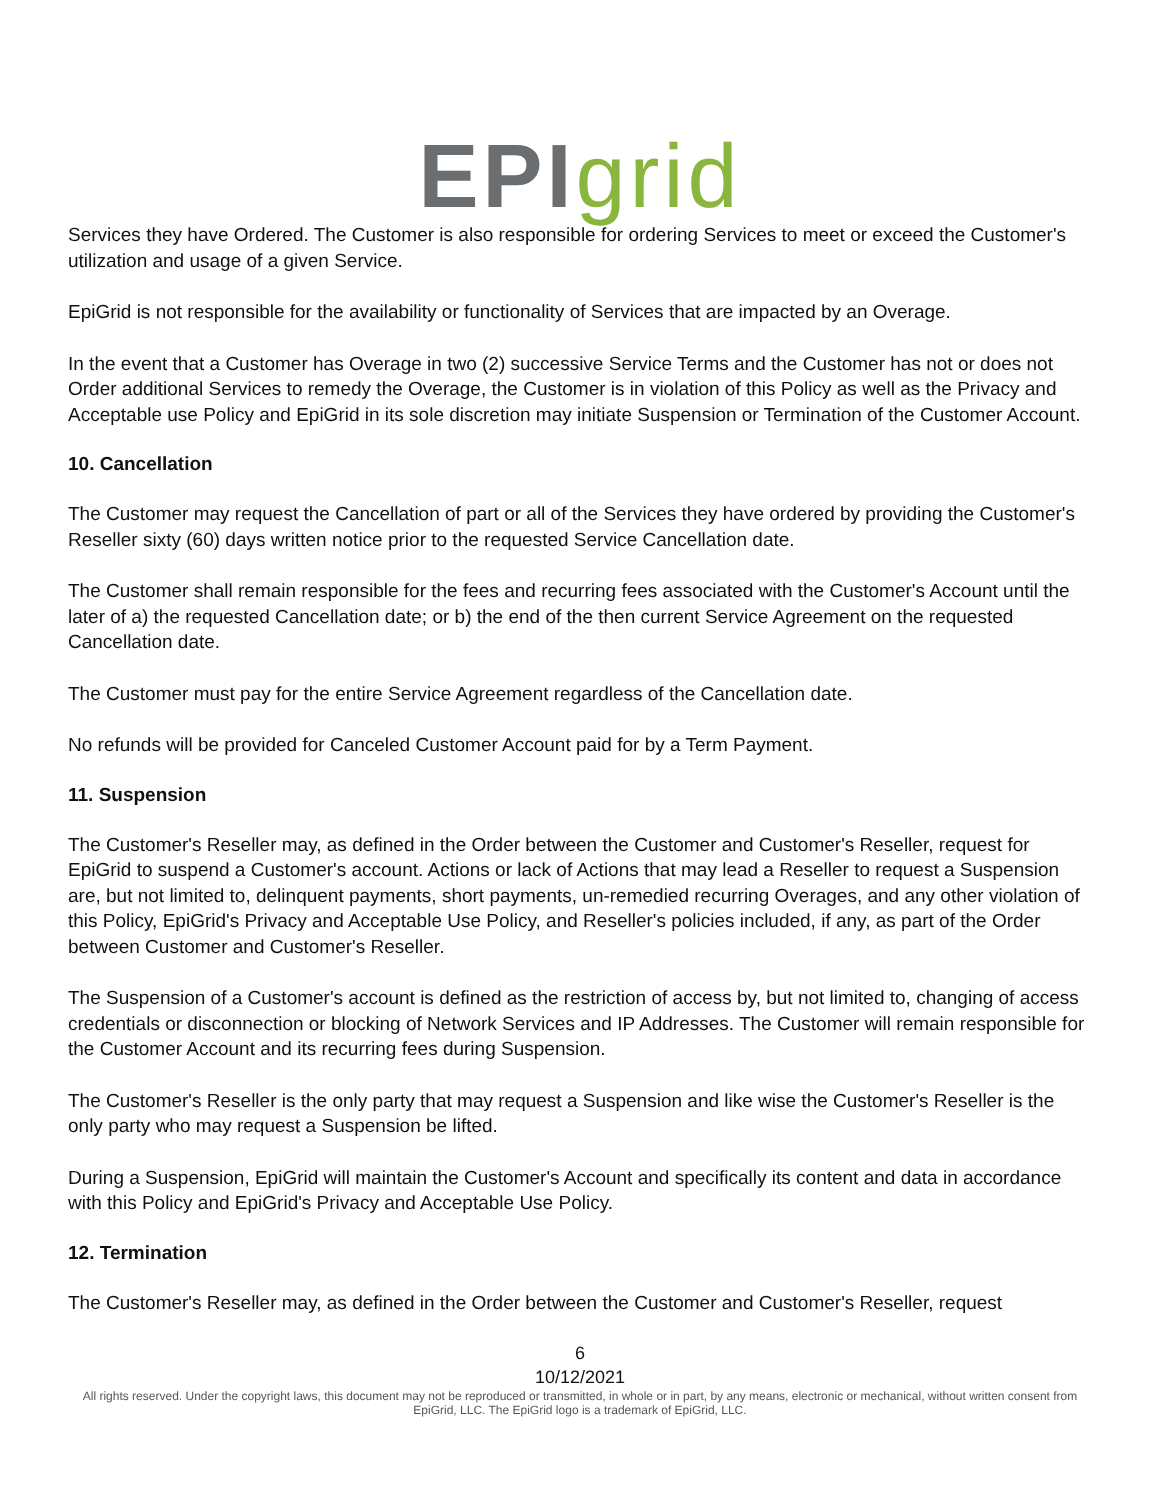EPI grid
Services they have Ordered. The Customer is also responsible for ordering Services to meet or exceed the Customer's utilization and usage of a given Service.
EpiGrid is not responsible for the availability or functionality of Services that are impacted by an Overage.
In the event that a Customer has Overage in two (2) successive Service Terms and the Customer has not or does not Order additional Services to remedy the Overage, the Customer is in violation of this Policy as well as the Privacy and Acceptable use Policy and EpiGrid in its sole discretion may initiate Suspension or Termination of the Customer Account.
10. Cancellation
The Customer may request the Cancellation of part or all of the Services they have ordered by providing the Customer's Reseller sixty (60) days written notice prior to the requested Service Cancellation date.
The Customer shall remain responsible for the fees and recurring fees associated with the Customer's Account until the later of a) the requested Cancellation date; or b) the end of the then current Service Agreement on the requested Cancellation date.
The Customer must pay for the entire Service Agreement regardless of the Cancellation date.
No refunds will be provided for Canceled Customer Account paid for by a Term Payment.
11. Suspension
The Customer's Reseller may, as defined in the Order between the Customer and Customer's Reseller, request for EpiGrid to suspend a Customer's account. Actions or lack of Actions that may lead a Reseller to request a Suspension are, but not limited to, delinquent payments, short payments, un-remedied recurring Overages, and any other violation of this Policy, EpiGrid's Privacy and Acceptable Use Policy, and Reseller's policies included, if any, as part of the Order between Customer and Customer's Reseller.
The Suspension of a Customer's account is defined as the restriction of access by, but not limited to, changing of access credentials or disconnection or blocking of Network Services and IP Addresses. The Customer will remain responsible for the Customer Account and its recurring fees during Suspension.
The Customer's Reseller is the only party that may request a Suspension and like wise the Customer's Reseller is the only party who may request a Suspension be lifted.
During a Suspension, EpiGrid will maintain the Customer's Account and specifically its content and data in accordance with this Policy and EpiGrid's Privacy and Acceptable Use Policy.
12. Termination
The Customer's Reseller may, as defined in the Order between the Customer and Customer's Reseller, request
6
10/12/2021
All rights reserved. Under the copyright laws, this document may not be reproduced or transmitted, in whole or in part, by any means, electronic or mechanical, without written consent from EpiGrid, LLC. The EpiGrid logo is a trademark of EpiGrid, LLC.